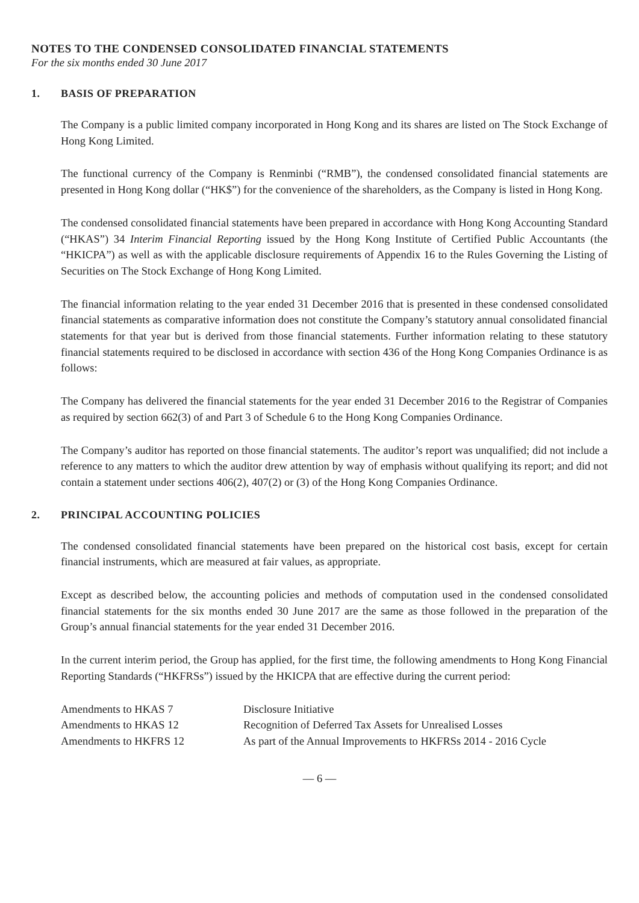NOTES TO THE CONDENSED CONSOLIDATED FINANCIAL STATEMENTS
For the six months ended 30 June 2017
1. BASIS OF PREPARATION
The Company is a public limited company incorporated in Hong Kong and its shares are listed on The Stock Exchange of Hong Kong Limited.
The functional currency of the Company is Renminbi (“RMB”), the condensed consolidated financial statements are presented in Hong Kong dollar (“HK$”) for the convenience of the shareholders, as the Company is listed in Hong Kong.
The condensed consolidated financial statements have been prepared in accordance with Hong Kong Accounting Standard (“HKAS”) 34 Interim Financial Reporting issued by the Hong Kong Institute of Certified Public Accountants (the “HKICPA”) as well as with the applicable disclosure requirements of Appendix 16 to the Rules Governing the Listing of Securities on The Stock Exchange of Hong Kong Limited.
The financial information relating to the year ended 31 December 2016 that is presented in these condensed consolidated financial statements as comparative information does not constitute the Company’s statutory annual consolidated financial statements for that year but is derived from those financial statements. Further information relating to these statutory financial statements required to be disclosed in accordance with section 436 of the Hong Kong Companies Ordinance is as follows:
The Company has delivered the financial statements for the year ended 31 December 2016 to the Registrar of Companies as required by section 662(3) of and Part 3 of Schedule 6 to the Hong Kong Companies Ordinance.
The Company’s auditor has reported on those financial statements. The auditor’s report was unqualified; did not include a reference to any matters to which the auditor drew attention by way of emphasis without qualifying its report; and did not contain a statement under sections 406(2), 407(2) or (3) of the Hong Kong Companies Ordinance.
2. PRINCIPAL ACCOUNTING POLICIES
The condensed consolidated financial statements have been prepared on the historical cost basis, except for certain financial instruments, which are measured at fair values, as appropriate.
Except as described below, the accounting policies and methods of computation used in the condensed consolidated financial statements for the six months ended 30 June 2017 are the same as those followed in the preparation of the Group’s annual financial statements for the year ended 31 December 2016.
In the current interim period, the Group has applied, for the first time, the following amendments to Hong Kong Financial Reporting Standards (“HKFRSs”) issued by the HKICPA that are effective during the current period:
| Amendments to HKAS 7 | Disclosure Initiative |
| Amendments to HKAS 12 | Recognition of Deferred Tax Assets for Unrealised Losses |
| Amendments to HKFRS 12 | As part of the Annual Improvements to HKFRSs 2014 - 2016 Cycle |
— 6 —